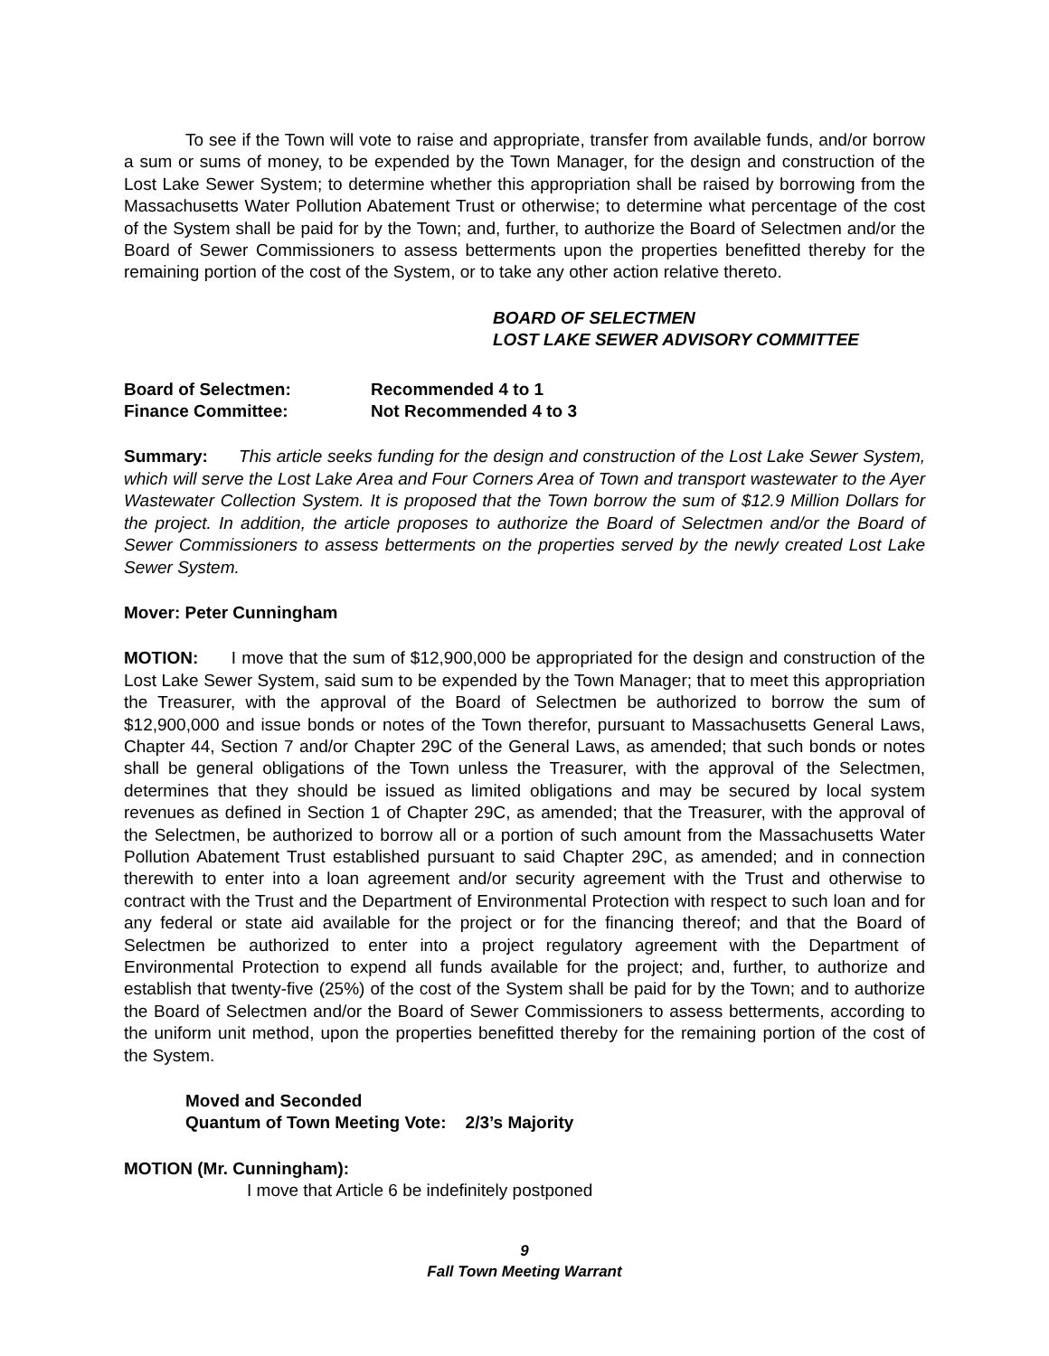To see if the Town will vote to raise and appropriate, transfer from available funds, and/or borrow a sum or sums of money, to be expended by the Town Manager, for the design and construction of the Lost Lake Sewer System; to determine whether this appropriation shall be raised by borrowing from the Massachusetts Water Pollution Abatement Trust or otherwise; to determine what percentage of the cost of the System shall be paid for by the Town; and, further, to authorize the Board of Selectmen and/or the Board of Sewer Commissioners to assess betterments upon the properties benefitted thereby for the remaining portion of the cost of the System, or to take any other action relative thereto.
BOARD OF SELECTMEN
LOST LAKE SEWER ADVISORY COMMITTEE
Board of Selectmen: Recommended 4 to 1
Finance Committee: Not Recommended 4 to 3
Summary: This article seeks funding for the design and construction of the Lost Lake Sewer System, which will serve the Lost Lake Area and Four Corners Area of Town and transport wastewater to the Ayer Wastewater Collection System. It is proposed that the Town borrow the sum of $12.9 Million Dollars for the project. In addition, the article proposes to authorize the Board of Selectmen and/or the Board of Sewer Commissioners to assess betterments on the properties served by the newly created Lost Lake Sewer System.
Mover: Peter Cunningham
MOTION: I move that the sum of $12,900,000 be appropriated for the design and construction of the Lost Lake Sewer System, said sum to be expended by the Town Manager; that to meet this appropriation the Treasurer, with the approval of the Board of Selectmen be authorized to borrow the sum of $12,900,000 and issue bonds or notes of the Town therefor, pursuant to Massachusetts General Laws, Chapter 44, Section 7 and/or Chapter 29C of the General Laws, as amended; that such bonds or notes shall be general obligations of the Town unless the Treasurer, with the approval of the Selectmen, determines that they should be issued as limited obligations and may be secured by local system revenues as defined in Section 1 of Chapter 29C, as amended; that the Treasurer, with the approval of the Selectmen, be authorized to borrow all or a portion of such amount from the Massachusetts Water Pollution Abatement Trust established pursuant to said Chapter 29C, as amended; and in connection therewith to enter into a loan agreement and/or security agreement with the Trust and otherwise to contract with the Trust and the Department of Environmental Protection with respect to such loan and for any federal or state aid available for the project or for the financing thereof; and that the Board of Selectmen be authorized to enter into a project regulatory agreement with the Department of Environmental Protection to expend all funds available for the project; and, further, to authorize and establish that twenty-five (25%) of the cost of the System shall be paid for by the Town; and to authorize the Board of Selectmen and/or the Board of Sewer Commissioners to assess betterments, according to the uniform unit method, upon the properties benefitted thereby for the remaining portion of the cost of the System.
Moved and Seconded
Quantum of Town Meeting Vote: 2/3’s Majority
MOTION (Mr. Cunningham):
I move that Article 6 be indefinitely postponed
9
Fall Town Meeting Warrant